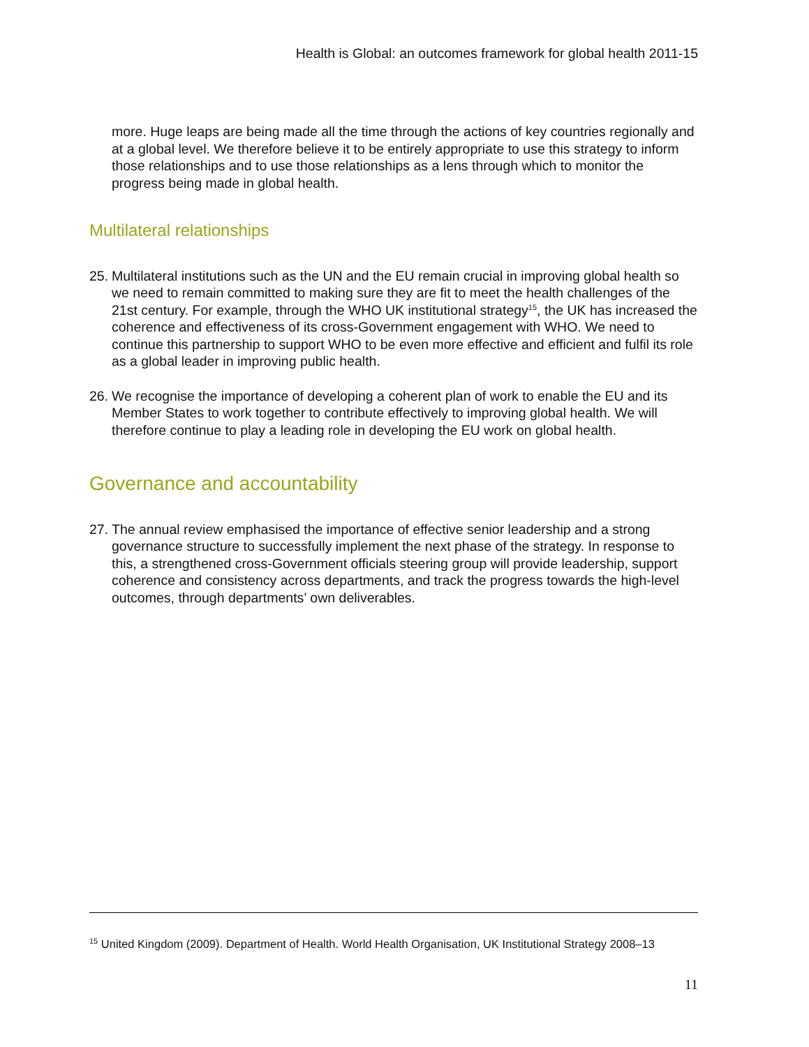Health is Global: an outcomes framework for global health 2011-15
more. Huge leaps are being made all the time through the actions of key countries regionally and at a global level. We therefore believe it to be entirely appropriate to use this strategy to inform those relationships and to use those relationships as a lens through which to monitor the progress being made in global health.
Multilateral relationships
25. Multilateral institutions such as the UN and the EU remain crucial in improving global health so we need to remain committed to making sure they are fit to meet the health challenges of the 21st century. For example, through the WHO UK institutional strategy<sup>15</sup>, the UK has increased the coherence and effectiveness of its cross-Government engagement with WHO. We need to continue this partnership to support WHO to be even more effective and efficient and fulfil its role as a global leader in improving public health.
26. We recognise the importance of developing a coherent plan of work to enable the EU and its Member States to work together to contribute effectively to improving global health. We will therefore continue to play a leading role in developing the EU work on global health.
Governance and accountability
27. The annual review emphasised the importance of effective senior leadership and a strong governance structure to successfully implement the next phase of the strategy. In response to this, a strengthened cross-Government officials steering group will provide leadership, support coherence and consistency across departments, and track the progress towards the high-level outcomes, through departments’ own deliverables.
<sup>15</sup> United Kingdom (2009). Department of Health. World Health Organisation, UK Institutional Strategy 2008–13
11